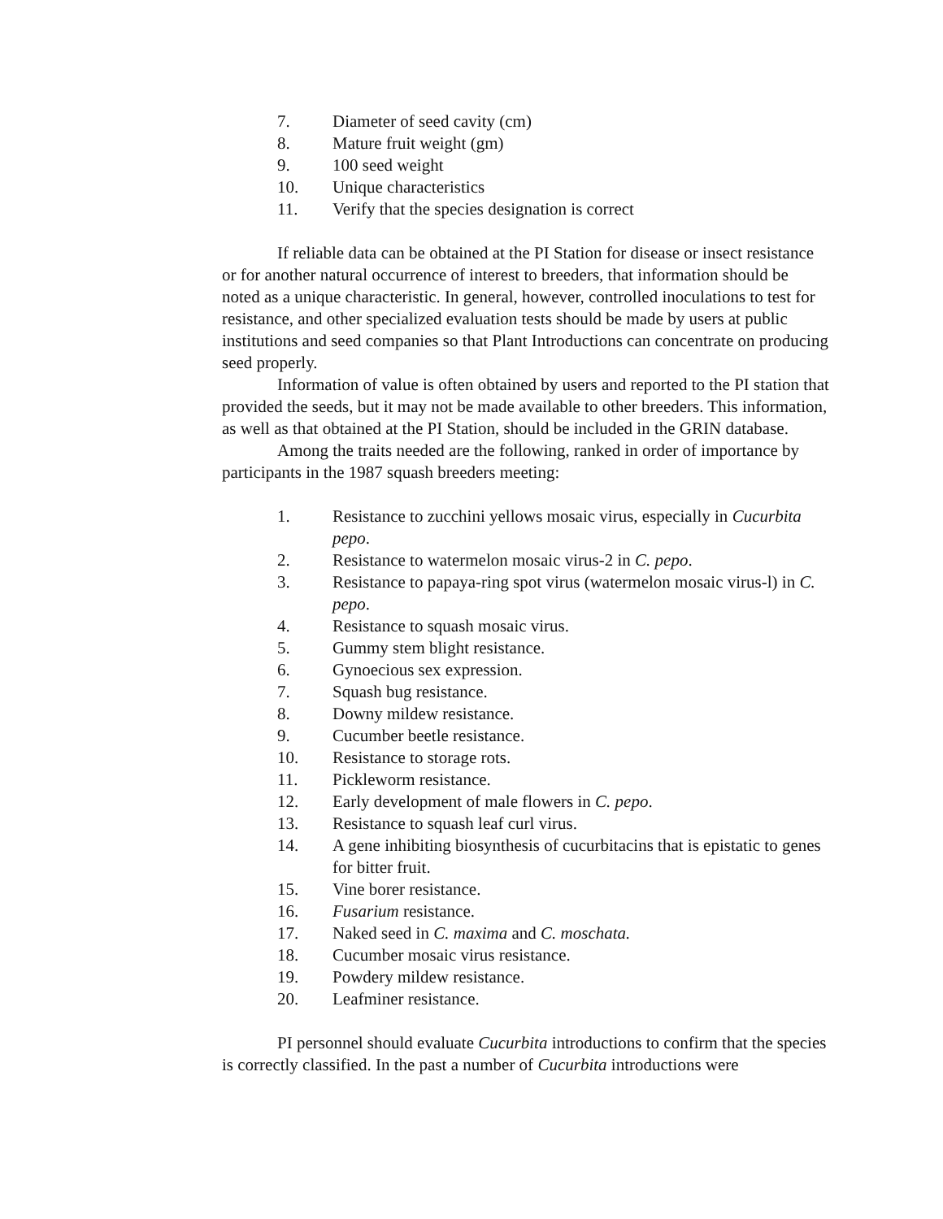7. Diameter of seed cavity (cm)
8. Mature fruit weight (gm)
9. 100 seed weight
10. Unique characteristics
11. Verify that the species designation is correct
If reliable data can be obtained at the PI Station for disease or insect resistance or for another natural occurrence of interest to breeders, that information should be noted as a unique characteristic. In general, however, controlled inoculations to test for resistance, and other specialized evaluation tests should be made by users at public institutions and seed companies so that Plant Introductions can concentrate on producing seed properly.
Information of value is often obtained by users and reported to the PI station that provided the seeds, but it may not be made available to other breeders. This information, as well as that obtained at the PI Station, should be included in the GRIN database.
Among the traits needed are the following, ranked in order of importance by participants in the 1987 squash breeders meeting:
1. Resistance to zucchini yellows mosaic virus, especially in Cucurbita pepo.
2. Resistance to watermelon mosaic virus-2 in C. pepo.
3. Resistance to papaya-ring spot virus (watermelon mosaic virus-l) in C. pepo.
4. Resistance to squash mosaic virus.
5. Gummy stem blight resistance.
6. Gynoecious sex expression.
7. Squash bug resistance.
8. Downy mildew resistance.
9. Cucumber beetle resistance.
10. Resistance to storage rots.
11. Pickleworm resistance.
12. Early development of male flowers in C. pepo.
13. Resistance to squash leaf curl virus.
14. A gene inhibiting biosynthesis of cucurbitacins that is epistatic to genes for bitter fruit.
15. Vine borer resistance.
16. Fusarium resistance.
17. Naked seed in C. maxima and C. moschata.
18. Cucumber mosaic virus resistance.
19. Powdery mildew resistance.
20. Leafminer resistance.
PI personnel should evaluate Cucurbita introductions to confirm that the species is correctly classified. In the past a number of Cucurbita introductions were